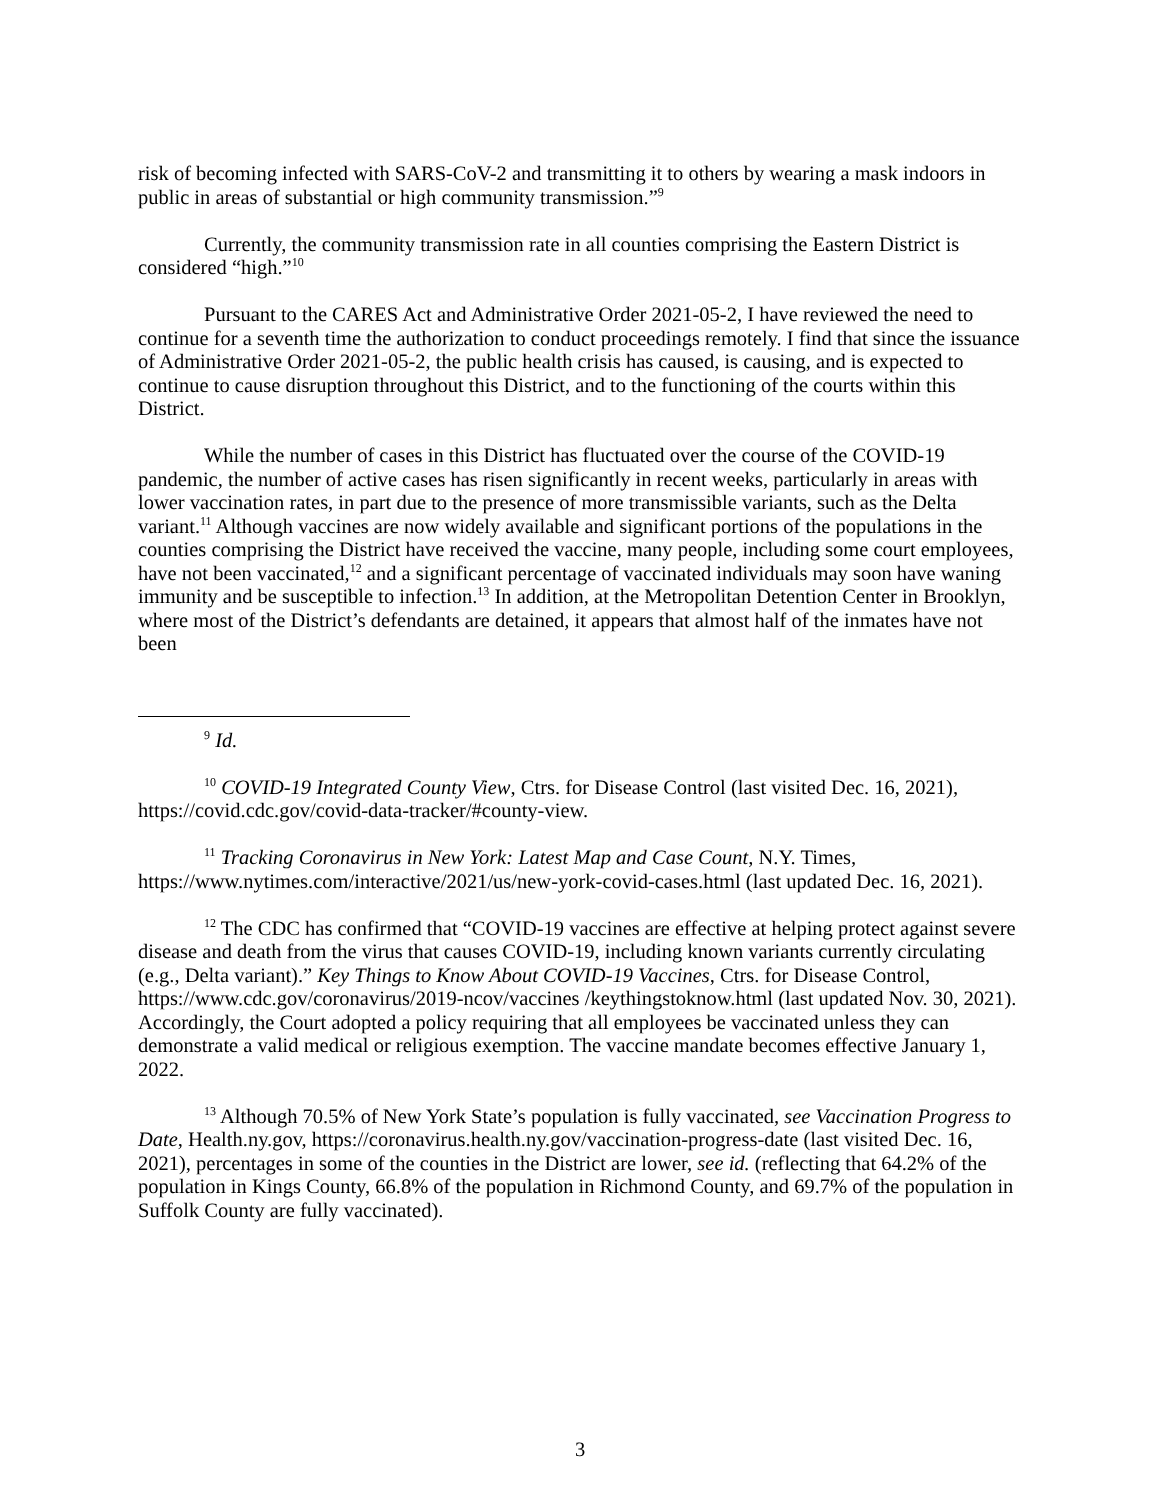risk of becoming infected with SARS-CoV-2 and transmitting it to others by wearing a mask indoors in public in areas of substantial or high community transmission.”<sup>9</sup>
Currently, the community transmission rate in all counties comprising the Eastern District is considered “high.”<sup>10</sup>
Pursuant to the CARES Act and Administrative Order 2021-05-2, I have reviewed the need to continue for a seventh time the authorization to conduct proceedings remotely. I find that since the issuance of Administrative Order 2021-05-2, the public health crisis has caused, is causing, and is expected to continue to cause disruption throughout this District, and to the functioning of the courts within this District.
While the number of cases in this District has fluctuated over the course of the COVID-19 pandemic, the number of active cases has risen significantly in recent weeks, particularly in areas with lower vaccination rates, in part due to the presence of more transmissible variants, such as the Delta variant.<sup>11</sup> Although vaccines are now widely available and significant portions of the populations in the counties comprising the District have received the vaccine, many people, including some court employees, have not been vaccinated,<sup>12</sup> and a significant percentage of vaccinated individuals may soon have waning immunity and be susceptible to infection.<sup>13</sup> In addition, at the Metropolitan Detention Center in Brooklyn, where most of the District’s defendants are detained, it appears that almost half of the inmates have not been
<sup>9</sup> Id.
<sup>10</sup> COVID-19 Integrated County View, Ctrs. for Disease Control (last visited Dec. 16, 2021), https://covid.cdc.gov/covid-data-tracker/#county-view.
<sup>11</sup> Tracking Coronavirus in New York: Latest Map and Case Count, N.Y. Times, https://www.nytimes.com/interactive/2021/us/new-york-covid-cases.html (last updated Dec. 16, 2021).
<sup>12</sup> The CDC has confirmed that “COVID-19 vaccines are effective at helping protect against severe disease and death from the virus that causes COVID-19, including known variants currently circulating (e.g., Delta variant).” Key Things to Know About COVID-19 Vaccines, Ctrs. for Disease Control, https://www.cdc.gov/coronavirus/2019-ncov/vaccines /keythingstoknow.html (last updated Nov. 30, 2021). Accordingly, the Court adopted a policy requiring that all employees be vaccinated unless they can demonstrate a valid medical or religious exemption. The vaccine mandate becomes effective January 1, 2022.
<sup>13</sup> Although 70.5% of New York State’s population is fully vaccinated, see Vaccination Progress to Date, Health.ny.gov, https://coronavirus.health.ny.gov/vaccination-progress-date (last visited Dec. 16, 2021), percentages in some of the counties in the District are lower, see id. (reflecting that 64.2% of the population in Kings County, 66.8% of the population in Richmond County, and 69.7% of the population in Suffolk County are fully vaccinated).
3